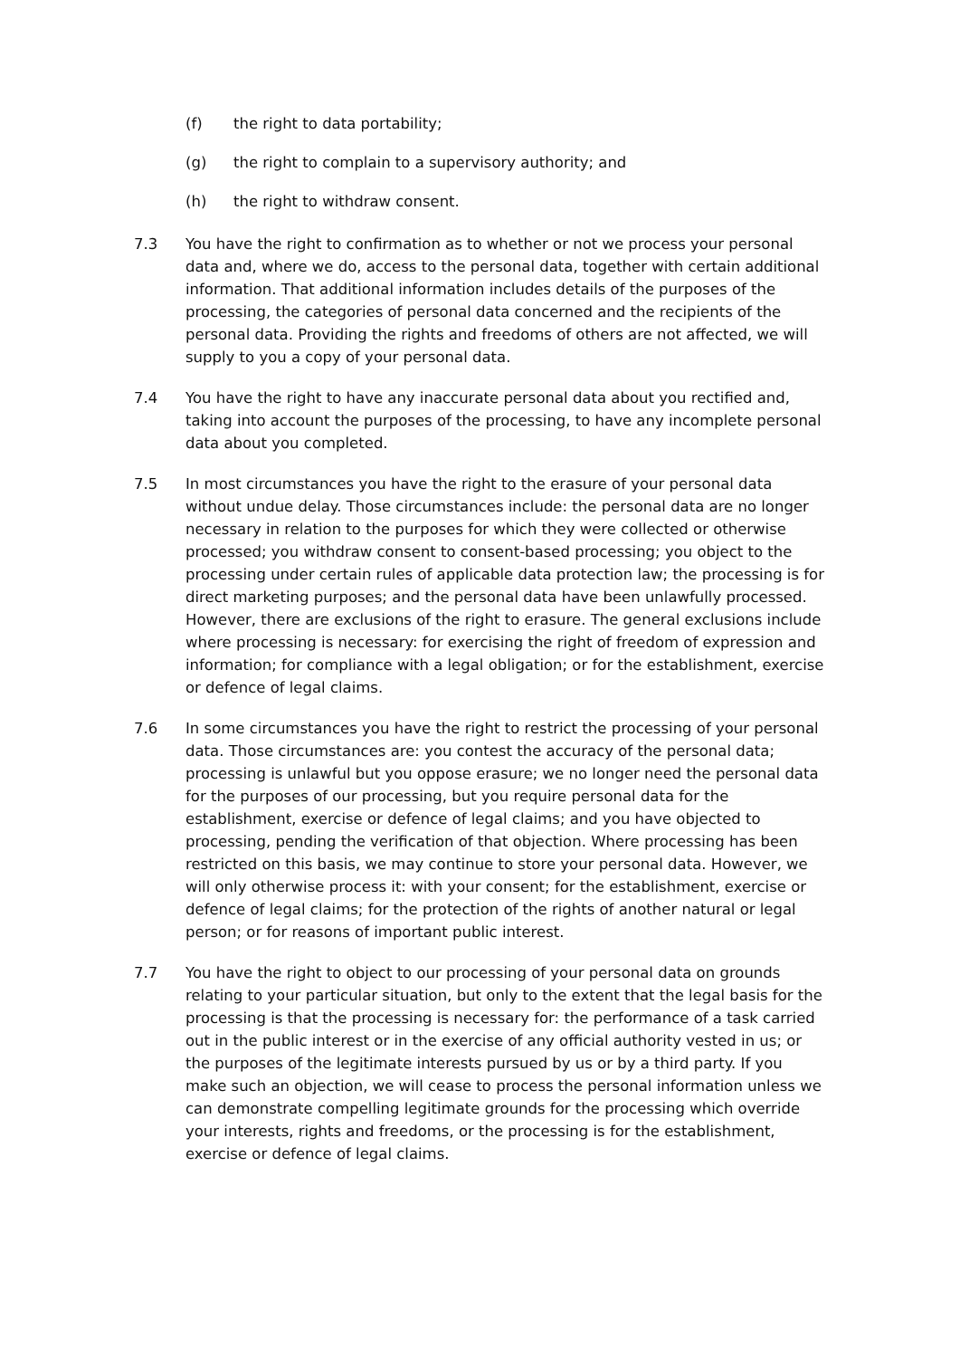(f) the right to data portability;
(g) the right to complain to a supervisory authority; and
(h) the right to withdraw consent.
7.3 You have the right to confirmation as to whether or not we process your personal data and, where we do, access to the personal data, together with certain additional information. That additional information includes details of the purposes of the processing, the categories of personal data concerned and the recipients of the personal data. Providing the rights and freedoms of others are not affected, we will supply to you a copy of your personal data.
7.4 You have the right to have any inaccurate personal data about you rectified and, taking into account the purposes of the processing, to have any incomplete personal data about you completed.
7.5 In most circumstances you have the right to the erasure of your personal data without undue delay. Those circumstances include: the personal data are no longer necessary in relation to the purposes for which they were collected or otherwise processed; you withdraw consent to consent-based processing; you object to the processing under certain rules of applicable data protection law; the processing is for direct marketing purposes; and the personal data have been unlawfully processed. However, there are exclusions of the right to erasure. The general exclusions include where processing is necessary: for exercising the right of freedom of expression and information; for compliance with a legal obligation; or for the establishment, exercise or defence of legal claims.
7.6 In some circumstances you have the right to restrict the processing of your personal data. Those circumstances are: you contest the accuracy of the personal data; processing is unlawful but you oppose erasure; we no longer need the personal data for the purposes of our processing, but you require personal data for the establishment, exercise or defence of legal claims; and you have objected to processing, pending the verification of that objection. Where processing has been restricted on this basis, we may continue to store your personal data. However, we will only otherwise process it: with your consent; for the establishment, exercise or defence of legal claims; for the protection of the rights of another natural or legal person; or for reasons of important public interest.
7.7 You have the right to object to our processing of your personal data on grounds relating to your particular situation, but only to the extent that the legal basis for the processing is that the processing is necessary for: the performance of a task carried out in the public interest or in the exercise of any official authority vested in us; or the purposes of the legitimate interests pursued by us or by a third party. If you make such an objection, we will cease to process the personal information unless we can demonstrate compelling legitimate grounds for the processing which override your interests, rights and freedoms, or the processing is for the establishment, exercise or defence of legal claims.